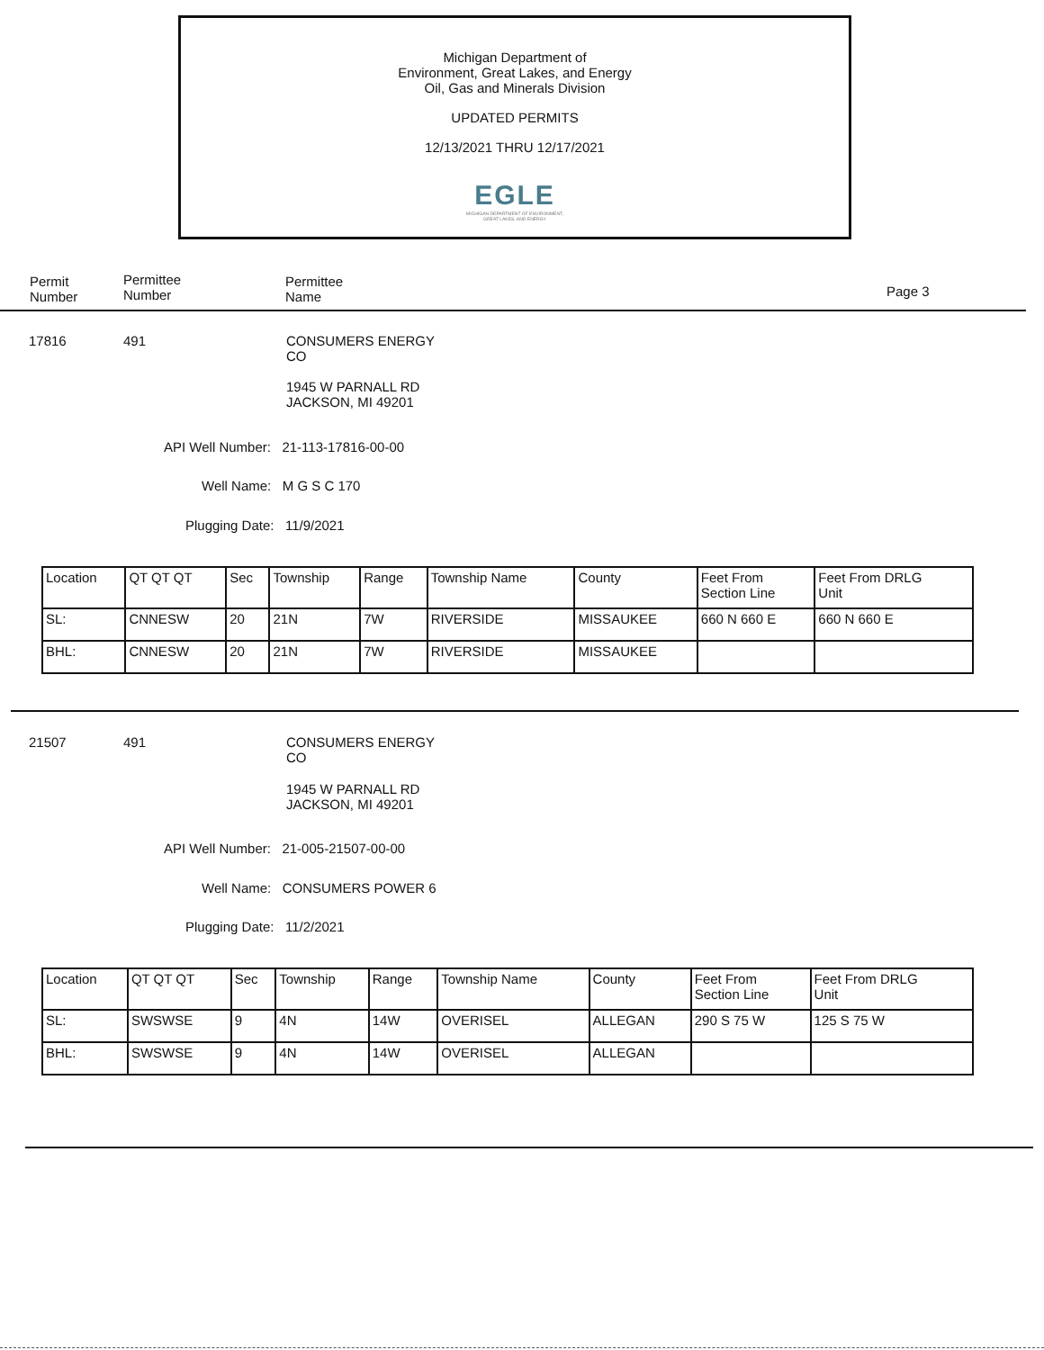Michigan Department of
Environment, Great Lakes, and Energy
Oil, Gas and Minerals Division
UPDATED PERMITS
12/13/2021 THRU 12/17/2021
EGLE
MICHIGAN DEPARTMENT OF ENVIRONMENT, GREAT LAKES, AND ENERGY
Permit
Number
Permittee
Number
Permittee
Name
Page 3
17816 491
CONSUMERS ENERGY
CO
1945 W PARNALL RD
JACKSON, MI 49201
API Well Number: 21-113-17816-00-00
Well Name: M G S C 170
Plugging Date: 11/9/2021
| Location | QT QT QT | Sec | Township | Range | Township Name | County | Feet From Section Line | Feet From DRLG Unit |
| SL: | CNNESW | 20 | 21N | 7W | RIVERSIDE | MISSAUKEE | 660 N 660 E | 660 N 660 E |
| BHL: | CNNESW | 20 | 21N | 7W | RIVERSIDE | MISSAUKEE | | |
21507 491
CONSUMERS ENERGY
CO
1945 W PARNALL RD
JACKSON, MI 49201
API Well Number: 21-005-21507-00-00
Well Name: CONSUMERS POWER 6
Plugging Date: 11/2/2021
| Location | QT QT QT | Sec | Township | Range | Township Name | County | Feet From Section Line | Feet From DRLG Unit |
| SL: | SWSWSE | 9 | 4N | 14W | OVERISEL | ALLEGAN | 290 S 75 W | 125 S 75 W |
| BHL: | SWSWSE | 9 | 4N | 14W | OVERISEL | ALLEGAN | | |